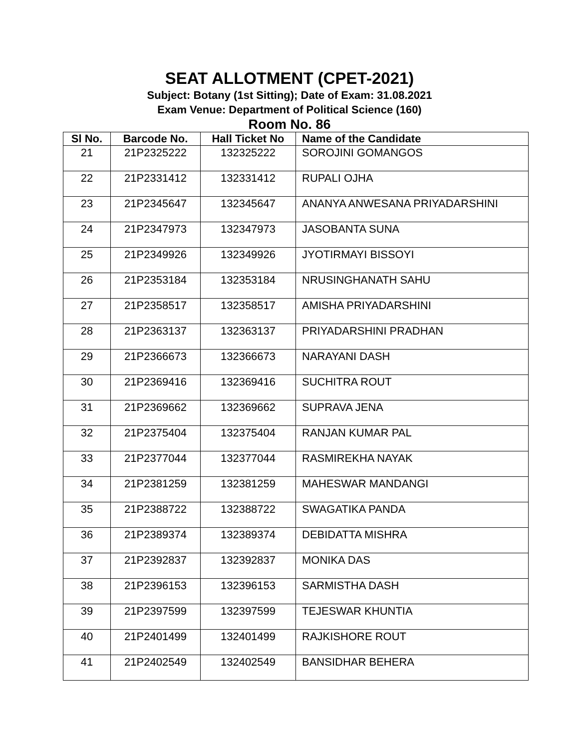SEAT ALLOTMENT (CPET-2021)
Subject: Botany (1st Sitting); Date of Exam: 31.08.2021
Exam Venue: Department of Political Science (160)
Room No. 86
| Sl No. | Barcode No. | Hall Ticket No | Name of the Candidate |
| --- | --- | --- | --- |
| 21 | 21P2325222 | 132325222 | SOROJINI GOMANGOS |
| 22 | 21P2331412 | 132331412 | RUPALI OJHA |
| 23 | 21P2345647 | 132345647 | ANANYA ANWESANA PRIYADARSHINI |
| 24 | 21P2347973 | 132347973 | JASOBANTA SUNA |
| 25 | 21P2349926 | 132349926 | JYOTIRMAYI BISSOYI |
| 26 | 21P2353184 | 132353184 | NRUSINGHANATH SAHU |
| 27 | 21P2358517 | 132358517 | AMISHA PRIYADARSHINI |
| 28 | 21P2363137 | 132363137 | PRIYADARSHINI PRADHAN |
| 29 | 21P2366673 | 132366673 | NARAYANI DASH |
| 30 | 21P2369416 | 132369416 | SUCHITRA ROUT |
| 31 | 21P2369662 | 132369662 | SUPRAVA JENA |
| 32 | 21P2375404 | 132375404 | RANJAN KUMAR PAL |
| 33 | 21P2377044 | 132377044 | RASMIREKHA NAYAK |
| 34 | 21P2381259 | 132381259 | MAHESWAR MANDANGI |
| 35 | 21P2388722 | 132388722 | SWAGATIKA PANDA |
| 36 | 21P2389374 | 132389374 | DEBIDATTA MISHRA |
| 37 | 21P2392837 | 132392837 | MONIKA DAS |
| 38 | 21P2396153 | 132396153 | SARMISTHA DASH |
| 39 | 21P2397599 | 132397599 | TEJESWAR KHUNTIA |
| 40 | 21P2401499 | 132401499 | RAJKISHORE ROUT |
| 41 | 21P2402549 | 132402549 | BANSIDHAR BEHERA |